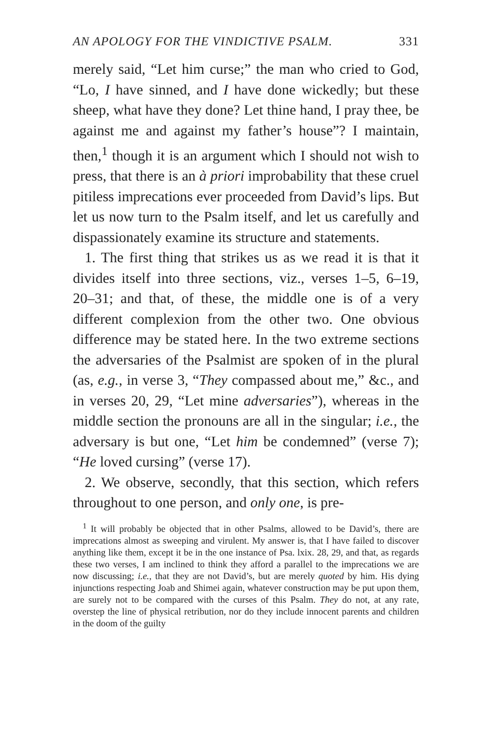AN APOLOGY FOR THE VINDICTIVE PSALM. 331
merely said, “Let him curse;” the man who cried to God, “Lo, I have sinned, and I have done wickedly; but these sheep, what have they done? Let thine hand, I pray thee, be against me and against my father’s house”? I maintain, then,<sup>1</sup> though it is an argument which I should not wish to press, that there is an à priori improbability that these cruel pitiless imprecations ever proceeded from David’s lips. But let us now turn to the Psalm itself, and let us carefully and dispassionately examine its structure and statements.
1. The first thing that strikes us as we read it is that it divides itself into three sections, viz., verses 1–5, 6–19, 20–31; and that, of these, the middle one is of a very different complexion from the other two. One obvious difference may be stated here. In the two extreme sections the adversaries of the Psalmist are spoken of in the plural (as, e.g., in verse 3, “They compassed about me,” &c., and in verses 20, 29, “Let mine adversaries”), whereas in the middle section the pronouns are all in the singular; i.e., the adversary is but one, “Let him be condemned” (verse 7); “He loved cursing” (verse 17).
2. We observe, secondly, that this section, which refers throughout to one person, and only one, is pre-
<sup>1</sup> It will probably be objected that in other Psalms, allowed to be David’s, there are imprecations almost as sweeping and virulent. My answer is, that I have failed to discover anything like them, except it be in the one instance of Psa. lxix. 28, 29, and that, as regards these two verses, I am inclined to think they afford a parallel to the imprecations we are now discussing; i.e., that they are not David’s, but are merely quoted by him. His dying injunctions respecting Joab and Shimei again, whatever construction may be put upon them, are surely not to be compared with the curses of this Psalm. They do not, at any rate, overstep the line of physical retribution, nor do they include innocent parents and children in the doom of the guilty